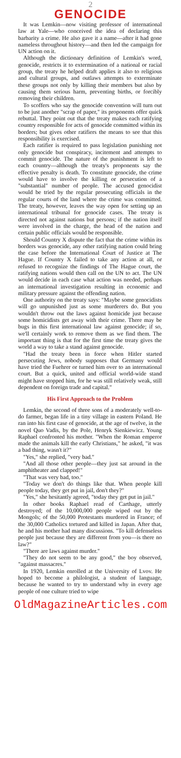2
GENOCIDE
It was Lemkin—now visiting professor of international law at Yale—who conceived the idea of declaring this barbarity a crime. He also gave it a name—after it had gone nameless throughout history—and then led the campaign for UN action on it.
Although the dictionary definition of Lemkin's word, genocide, restricts it to extermination of a national or racial group, the treaty he helped draft applies it also to religious and cultural groups, and outlaws attempts to exterminate these groups not only by killing their members but also by causing them serious harm, preventing births, or forcibly removing their children.
To scoffers who say the genocide convention will turn out to be just another "scrap of paper," its proponents offer quick rebuttal. They point out that the treaty makes each ratifying country responsible for acts of genocide committed within its borders; but gives other ratifiers the means to see that this responsibility is exercised.
Each ratifier is required to pass legislation punishing not only genocide but conspiracy, incitement and attempts to commit genocide. The nature of the punishment is left to each country—although the treaty's proponents say the effective penalty is death. To constitute genocide, the crime would have to involve the killing or persecution of a "substantial" number of people. The accused genocidist would be tried by the regular prosecuting officials in the regular courts of the land where the crime was committed. The treaty, however, leaves the way open for setting up an international tribunal for genocide cases. The treaty is directed not against nations but persons; if the nation itself were involved in the charge, the head of the nation and certain public officials would be responsible.
Should Country X dispute the fact that the crime within its borders was genocide, any other ratifying nation could bring the case before the International Court of Justice at The Hague. If Country X failed to take any action at all, or refused to recognize the findings of The Hague court, the ratifying nations would then call on the UN to act. The UN would decide in each case what action was needed, perhaps an international investigation resulting in economic and military pressure against the offending nation.
One authority on the treaty says: "Maybe some genocidists will go unpunished just as some murderers do. But you wouldn't throw out the laws against homicide just because some homicidists get away with their crime. There may be bugs in this first international law against genocide; if so, we'll certainly work to remove them as we find them. The important thing is that for the first time the treaty gives the world a way to take a stand against genocide.
"Had the treaty been in force when Hitler started persecuting Jews, nobody supposes that Germany would have tried the Fuehrer or turned him over to an international court. But a quick, united and official world-wide stand might have stopped him, for he was still relatively weak, still dependent on foreign trade and capital."
His First Approach to the Problem
Lemkin, the second of three sons of a moderately well-to-do farmer, began life in a tiny village in eastern Poland. He ran into his first case of genocide, at the age of twelve, in the novel Quo Vadis, by the Pole, Henryk Sienkiewicz. Young Raphael confronted his mother. "When the Roman emperor made the animals kill the early Christians," he asked, "it was a bad thing, wasn't it?"
"Yes," she replied, "very bad."
"And all those other people—they just sat around in the amphitheater and clapped!"
"That was very bad, too."
"Today we don't do things like that. When people kill people today, they get put in jail, don't they?"
"Yes," she hesitantly agreed, "today they get put in jail."
In other books Raphael read of Carthage, utterly destroyed; of the 10,000,000 people wiped out by the Mongols; of the 50,000 Protestants murdered in France; of the 30,000 Catholics tortured and killed in Japan. After that, he and his mother had many discussions. "To kill defenseless people just because they are different from you—is there no law?"
"There are laws against murder."
"They do not seem to be any good," the boy observed, "against massacres."
In 1920, Lemkin enrolled at the University of Lvov. He hoped to become a philologist, a student of language, because he wanted to try to understand why in every age people of one culture tried to wipe
OldMagazineArticles.com